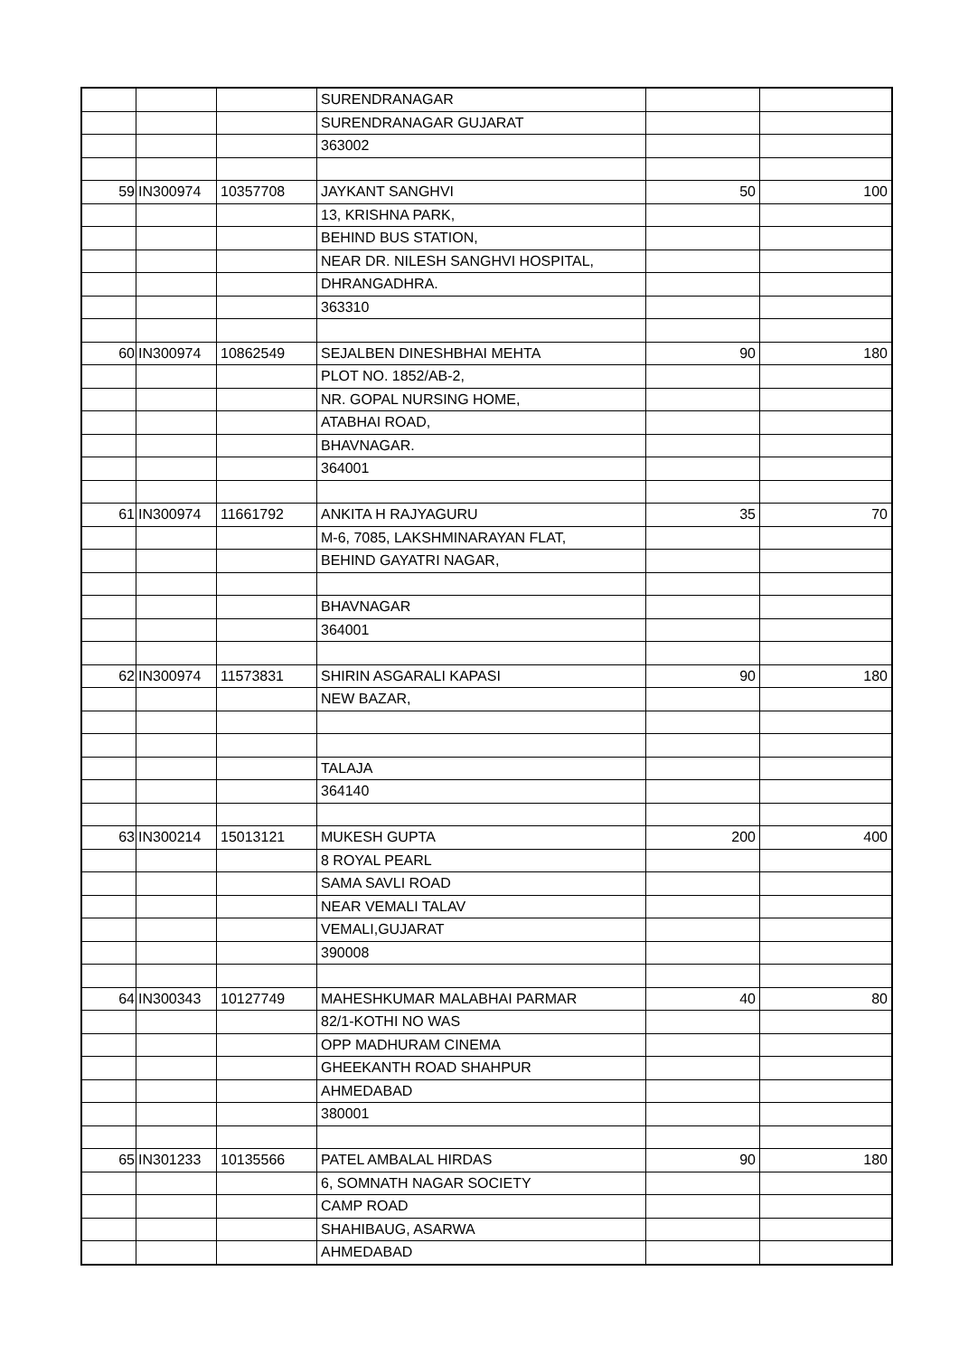| | | | SURENDRANAGAR | | |
| | | | SURENDRANAGAR GUJARAT | | |
| | | | 363002 | | |
| 59 | IN300974 | 10357708 | JAYKANT SANGHVI | 50 | 100 |
| | | | 13, KRISHNA PARK, | | |
| | | | BEHIND BUS STATION, | | |
| | | | NEAR DR. NILESH SANGHVI HOSPITAL, | | |
| | | | DHRANGADHRA. | | |
| | | | 363310 | | |
| 60 | IN300974 | 10862549 | SEJALBEN DINESHBHAI MEHTA | 90 | 180 |
| | | | PLOT NO. 1852/AB-2, | | |
| | | | NR. GOPAL NURSING HOME, | | |
| | | | ATABHAI ROAD, | | |
| | | | BHAVNAGAR. | | |
| | | | 364001 | | |
| 61 | IN300974 | 11661792 | ANKITA H RAJYAGURU | 35 | 70 |
| | | | M-6, 7085, LAKSHMINARAYAN FLAT, | | |
| | | | BEHIND GAYATRI NAGAR, | | |
| | | | BHAVNAGAR | | |
| | | | 364001 | | |
| 62 | IN300974 | 11573831 | SHIRIN ASGARALI KAPASI | 90 | 180 |
| | | | NEW BAZAR, | | |
| | | | TALAJA | | |
| | | | 364140 | | |
| 63 | IN300214 | 15013121 | MUKESH GUPTA | 200 | 400 |
| | | | 8 ROYAL PEARL | | |
| | | | SAMA SAVLI ROAD | | |
| | | | NEAR VEMALI TALAV | | |
| | | | VEMALI,GUJARAT | | |
| | | | 390008 | | |
| 64 | IN300343 | 10127749 | MAHESHKUMAR MALABHAI PARMAR | 40 | 80 |
| | | | 82/1-KOTHI NO WAS | | |
| | | | OPP MADHURAM CINEMA | | |
| | | | GHEEKANTH ROAD SHAHPUR | | |
| | | | AHMEDABAD | | |
| | | | 380001 | | |
| 65 | IN301233 | 10135566 | PATEL AMBALAL HIRDAS | 90 | 180 |
| | | | 6, SOMNATH NAGAR SOCIETY | | |
| | | | CAMP ROAD | | |
| | | | SHAHIBAUG, ASARWA | | |
| | | | AHMEDABAD | | |